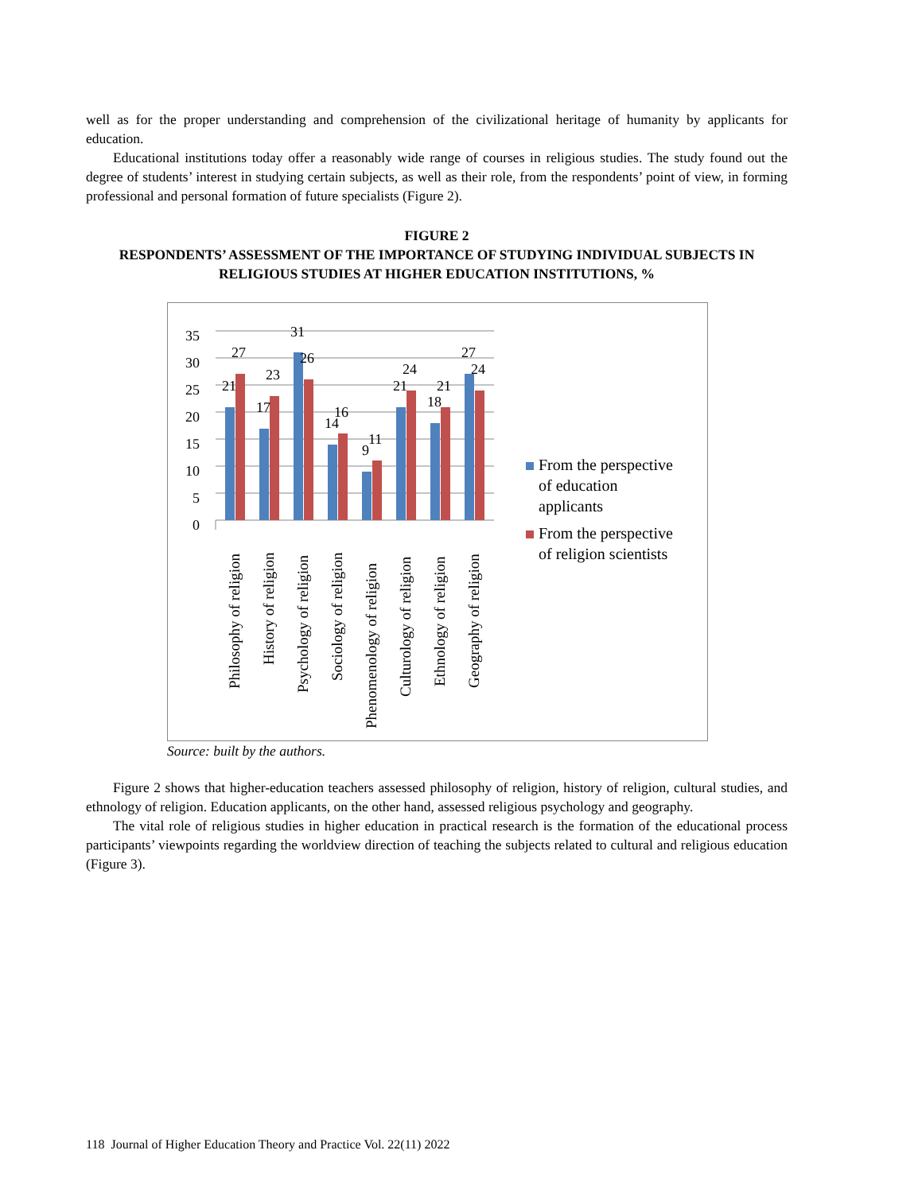well as for the proper understanding and comprehension of the civilizational heritage of humanity by applicants for education.
Educational institutions today offer a reasonably wide range of courses in religious studies. The study found out the degree of students’ interest in studying certain subjects, as well as their role, from the respondents’ point of view, in forming professional and personal formation of future specialists (Figure 2).
FIGURE 2
RESPONDENTS’ ASSESSMENT OF THE IMPORTANCE OF STUDYING INDIVIDUAL SUBJECTS IN RELIGIOUS STUDIES AT HIGHER EDUCATION INSTITUTIONS, %
0
5
10
15
20
25
30
35
21
27
17
23
31
26
14
16
9
11
21
24
18
21
27
24
Philosophy of religion
History of religion
Psychology of religion
Sociology of religion
Phenomenology of religion
Culturology of religion
Ethnology of religion
Geography of religion
From the perspective
of education
applicants
From the perspective
of religion scientists
Source: built by the authors.
Figure 2 shows that higher-education teachers assessed philosophy of religion, history of religion, cultural studies, and ethnology of religion. Education applicants, on the other hand, assessed religious psychology and geography.
The vital role of religious studies in higher education in practical research is the formation of the educational process participants’ viewpoints regarding the worldview direction of teaching the subjects related to cultural and religious education (Figure 3).
118 Journal of Higher Education Theory and Practice Vol. 22(11) 2022